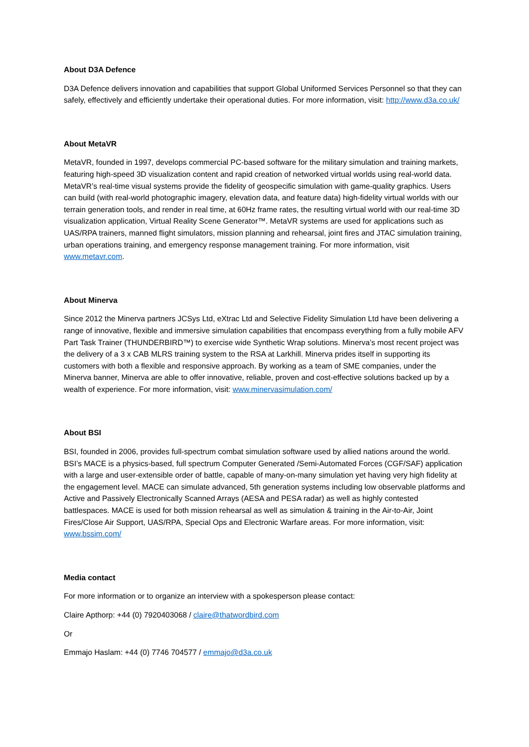About D3A Defence
D3A Defence delivers innovation and capabilities that support Global Uniformed Services Personnel so that they can safely, effectively and efficiently undertake their operational duties. For more information, visit: http://www.d3a.co.uk/
About MetaVR
MetaVR, founded in 1997, develops commercial PC-based software for the military simulation and training markets, featuring high-speed 3D visualization content and rapid creation of networked virtual worlds using real-world data. MetaVR’s real-time visual systems provide the fidelity of geospecific simulation with game-quality graphics. Users can build (with real-world photographic imagery, elevation data, and feature data) high-fidelity virtual worlds with our terrain generation tools, and render in real time, at 60Hz frame rates, the resulting virtual world with our real-time 3D visualization application, Virtual Reality Scene Generator™. MetaVR systems are used for applications such as UAS/RPA trainers, manned flight simulators, mission planning and rehearsal, joint fires and JTAC simulation training, urban operations training, and emergency response management training. For more information, visit www.metavr.com.
About Minerva
Since 2012 the Minerva partners JCSys Ltd, eXtrac Ltd and Selective Fidelity Simulation Ltd have been delivering a range of innovative, flexible and immersive simulation capabilities that encompass everything from a fully mobile AFV Part Task Trainer (THUNDERBIRD™) to exercise wide Synthetic Wrap solutions. Minerva’s most recent project was the delivery of a 3 x CAB MLRS training system to the RSA at Larkhill. Minerva prides itself in supporting its customers with both a flexible and responsive approach. By working as a team of SME companies, under the Minerva banner, Minerva are able to offer innovative, reliable, proven and cost-effective solutions backed up by a wealth of experience. For more information, visit: www.minervasimulation.com/
About BSI
BSI, founded in 2006, provides full-spectrum combat simulation software used by allied nations around the world. BSI’s MACE is a physics-based, full spectrum Computer Generated /Semi-Automated Forces (CGF/SAF) application with a large and user-extensible order of battle, capable of many-on-many simulation yet having very high fidelity at the engagement level. MACE can simulate advanced, 5th generation systems including low observable platforms and Active and Passively Electronically Scanned Arrays (AESA and PESA radar) as well as highly contested battlespaces. MACE is used for both mission rehearsal as well as simulation & training in the Air-to-Air, Joint Fires/Close Air Support, UAS/RPA, Special Ops and Electronic Warfare areas. For more information, visit: www.bssim.com/
Media contact
For more information or to organize an interview with a spokesperson please contact:
Claire Apthorp: +44 (0) 7920403068 / claire@thatwordbird.com
Or
Emmajo Haslam: +44 (0) 7746 704577 / emmajo@d3a.co.uk